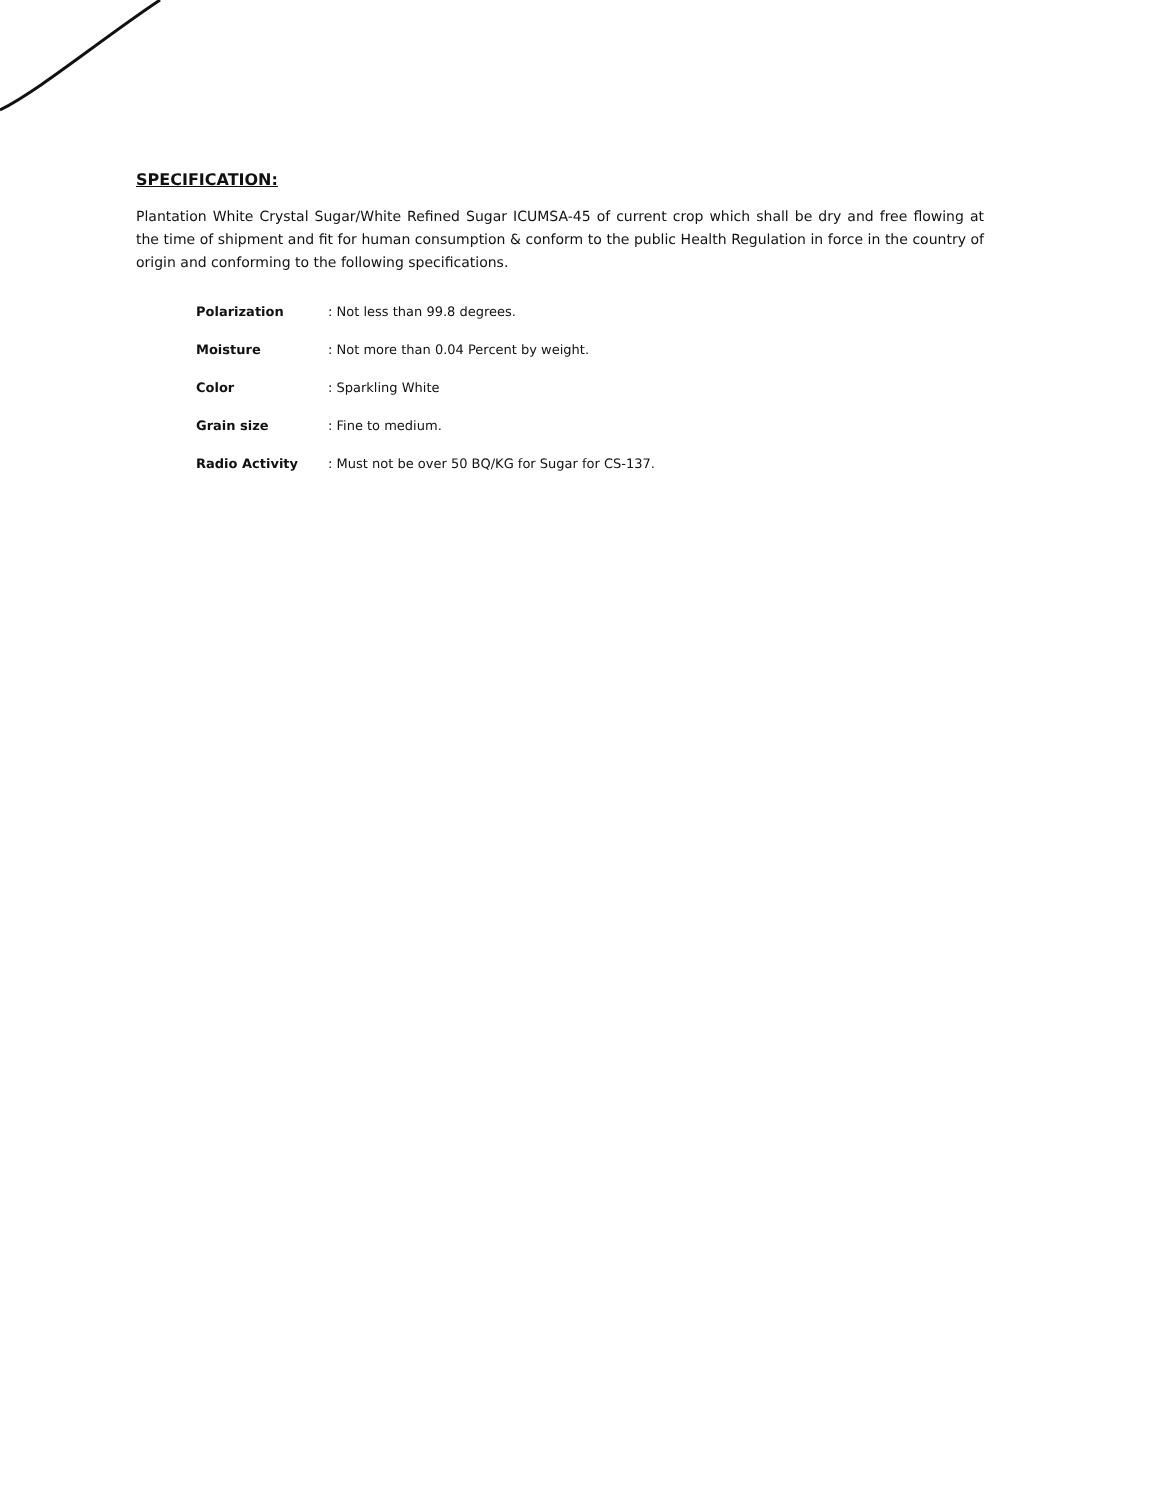SPECIFICATION:
Plantation White Crystal Sugar/White Refined Sugar ICUMSA-45 of current crop which shall be dry and free flowing at the time of shipment and fit for human consumption & conform to the public Health Regulation in force in the country of origin and conforming to the following specifications.
| Polarization | : Not less than 99.8 degrees. |
| Moisture | : Not more than 0.04 Percent by weight. |
| Color | : Sparkling White |
| Grain size | : Fine to medium. |
| Radio Activity | : Must not be over 50 BQ/KG for Sugar for CS-137. |